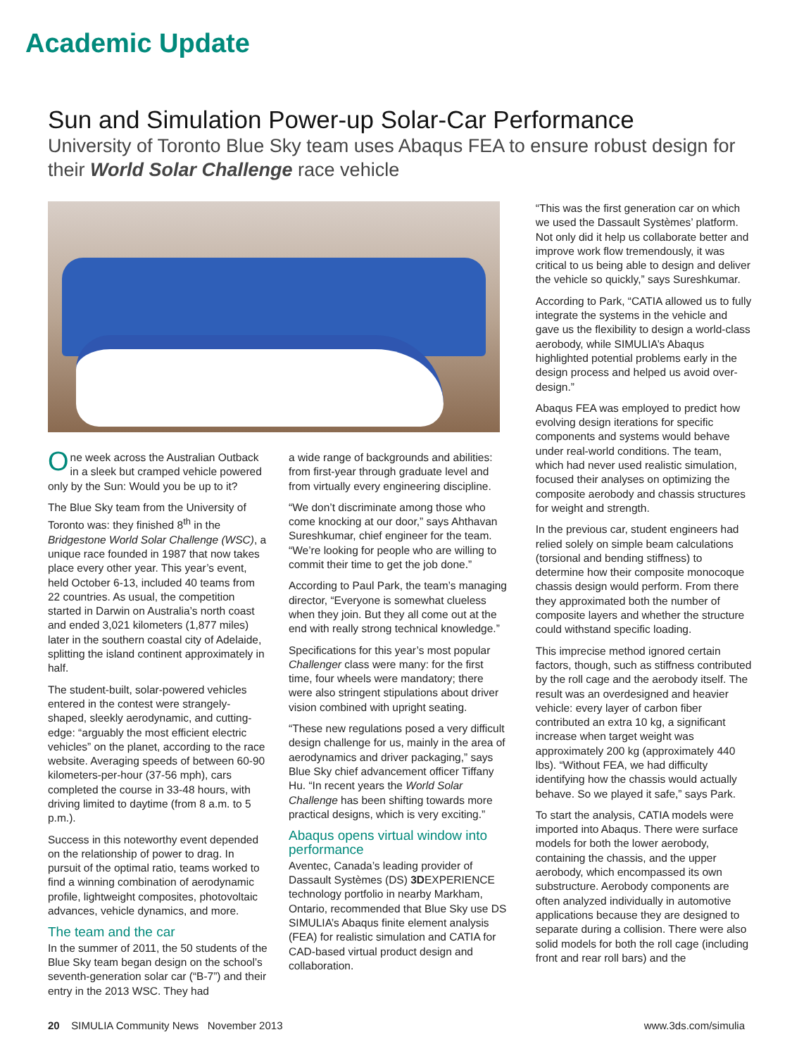Academic Update
Sun and Simulation Power-up Solar-Car Performance
University of Toronto Blue Sky team uses Abaqus FEA to ensure robust design for their World Solar Challenge race vehicle
One week across the Australian Outback in a sleek but cramped vehicle powered only by the Sun: Would you be up to it?
The Blue Sky team from the University of Toronto was: they finished 8<sup>th</sup> in the Bridgestone World Solar Challenge (WSC), a unique race founded in 1987 that now takes place every other year. This year’s event, held October 6-13, included 40 teams from 22 countries. As usual, the competition started in Darwin on Australia’s north coast and ended 3,021 kilometers (1,877 miles) later in the southern coastal city of Adelaide, splitting the island continent approximately in half.
The student-built, solar-powered vehicles entered in the contest were strangely-shaped, sleekly aerodynamic, and cutting-edge: “arguably the most efficient electric vehicles” on the planet, according to the race website. Averaging speeds of between 60-90 kilometers-per-hour (37-56 mph), cars completed the course in 33-48 hours, with driving limited to daytime (from 8 a.m. to 5 p.m.).
Success in this noteworthy event depended on the relationship of power to drag. In pursuit of the optimal ratio, teams worked to find a winning combination of aerodynamic profile, lightweight composites, photovoltaic advances, vehicle dynamics, and more.
The team and the car
In the summer of 2011, the 50 students of the Blue Sky team began design on the school’s seventh-generation solar car (“B-7”) and their entry in the 2013 WSC. They had
a wide range of backgrounds and abilities: from first-year through graduate level and from virtually every engineering discipline.
“We don’t discriminate among those who come knocking at our door,” says Ahthavan Sureshkumar, chief engineer for the team. “We’re looking for people who are willing to commit their time to get the job done.”
According to Paul Park, the team’s managing director, “Everyone is somewhat clueless when they join. But they all come out at the end with really strong technical knowledge.”
Specifications for this year’s most popular Challenger class were many: for the first time, four wheels were mandatory; there were also stringent stipulations about driver vision combined with upright seating.
“These new regulations posed a very difficult design challenge for us, mainly in the area of aerodynamics and driver packaging,” says Blue Sky chief advancement officer Tiffany Hu. “In recent years the World Solar Challenge has been shifting towards more practical designs, which is very exciting.”
Abaqus opens virtual window into performance
Aventec, Canada’s leading provider of Dassault Systèmes (DS) 3DEXPERIENCE technology portfolio in nearby Markham, Ontario, recommended that Blue Sky use DS SIMULIA’s Abaqus finite element analysis (FEA) for realistic simulation and CATIA for CAD-based virtual product design and collaboration.
“This was the first generation car on which we used the Dassault Systèmes’ platform. Not only did it help us collaborate better and improve work flow tremendously, it was critical to us being able to design and deliver the vehicle so quickly,” says Sureshkumar.
According to Park, “CATIA allowed us to fully integrate the systems in the vehicle and gave us the flexibility to design a world-class aerobody, while SIMULIA’s Abaqus highlighted potential problems early in the design process and helped us avoid over-design.”
Abaqus FEA was employed to predict how evolving design iterations for specific components and systems would behave under real-world conditions. The team, which had never used realistic simulation, focused their analyses on optimizing the composite aerobody and chassis structures for weight and strength.
In the previous car, student engineers had relied solely on simple beam calculations (torsional and bending stiffness) to determine how their composite monocoque chassis design would perform. From there they approximated both the number of composite layers and whether the structure could withstand specific loading.
This imprecise method ignored certain factors, though, such as stiffness contributed by the roll cage and the aerobody itself. The result was an overdesigned and heavier vehicle: every layer of carbon fiber contributed an extra 10 kg, a significant increase when target weight was approximately 200 kg (approximately 440 lbs). “Without FEA, we had difficulty identifying how the chassis would actually behave. So we played it safe,” says Park.
To start the analysis, CATIA models were imported into Abaqus. There were surface models for both the lower aerobody, containing the chassis, and the upper aerobody, which encompassed its own substructure. Aerobody components are often analyzed individually in automotive applications because they are designed to separate during a collision. There were also solid models for both the roll cage (including front and rear roll bars) and the
20 SIMULIA Community News November 2013 www.3ds.com/simulia